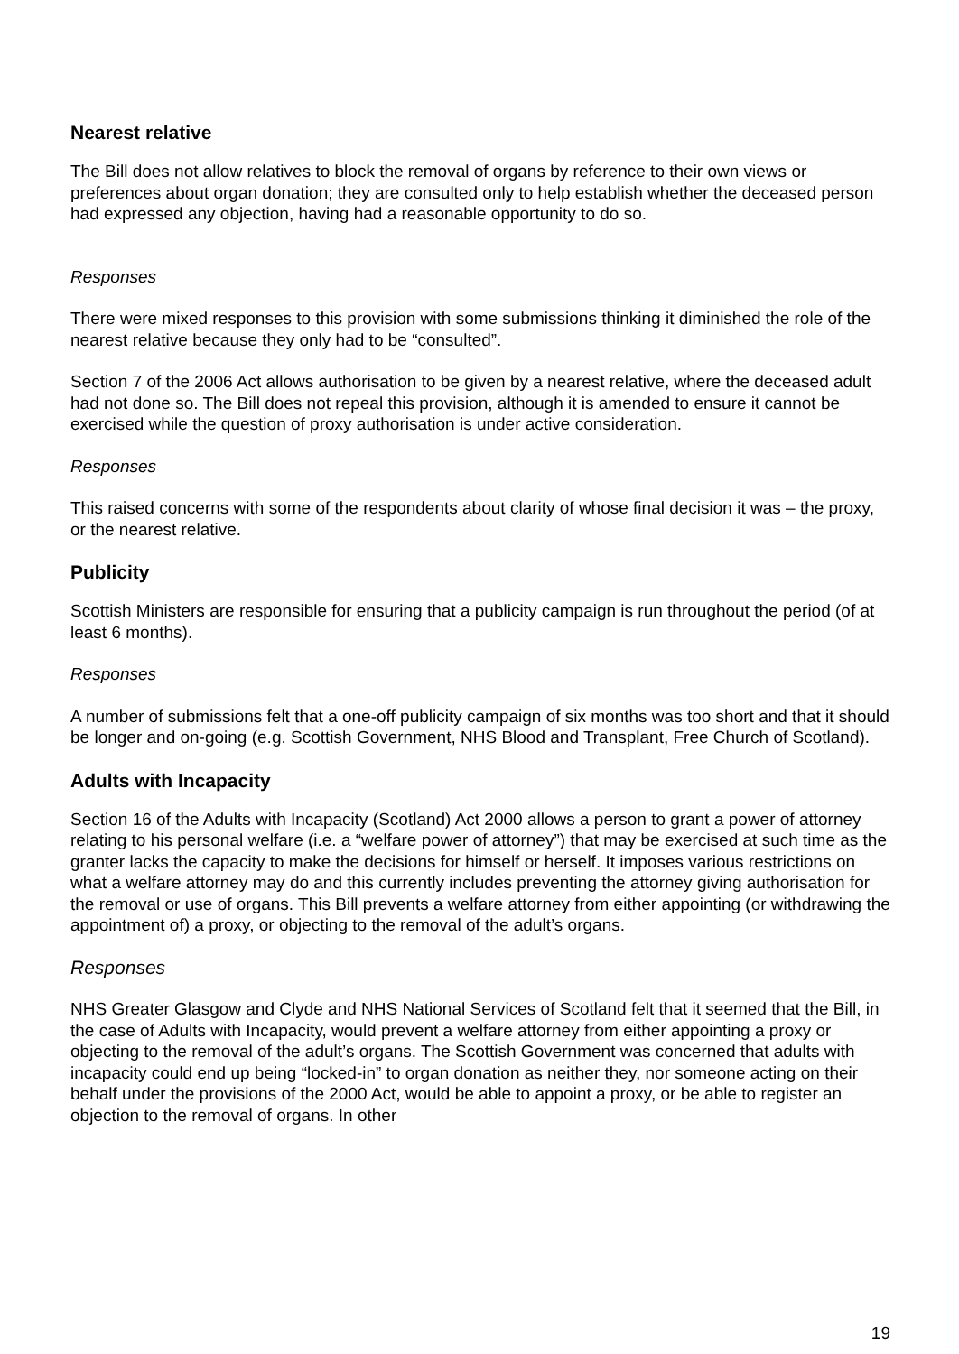Nearest relative
The Bill does not allow relatives to block the removal of organs by reference to their own views or preferences about organ donation; they are consulted only to help establish whether the deceased person had expressed any objection, having had a reasonable opportunity to do so.
Responses
There were mixed responses to this provision with some submissions thinking it diminished the role of the nearest relative because they only had to be “consulted”.
Section 7 of the 2006 Act allows authorisation to be given by a nearest relative, where the deceased adult had not done so. The Bill does not repeal this provision, although it is amended to ensure it cannot be exercised while the question of proxy authorisation is under active consideration.
Responses
This raised concerns with some of the respondents about clarity of whose final decision it was – the proxy, or the nearest relative.
Publicity
Scottish Ministers are responsible for ensuring that a publicity campaign is run throughout the period (of at least 6 months).
Responses
A number of submissions felt that a one-off publicity campaign of six months was too short and that it should be longer and on-going (e.g. Scottish Government, NHS Blood and Transplant, Free Church of Scotland).
Adults with Incapacity
Section 16 of the Adults with Incapacity (Scotland) Act 2000 allows a person to grant a power of attorney relating to his personal welfare (i.e. a “welfare power of attorney”) that may be exercised at such time as the granter lacks the capacity to make the decisions for himself or herself. It imposes various restrictions on what a welfare attorney may do and this currently includes preventing the attorney giving authorisation for the removal or use of organs. This Bill prevents a welfare attorney from either appointing (or withdrawing the appointment of) a proxy, or objecting to the removal of the adult’s organs.
Responses
NHS Greater Glasgow and Clyde and NHS National Services of Scotland felt that it seemed that the Bill, in the case of Adults with Incapacity, would prevent a welfare attorney from either appointing a proxy or objecting to the removal of the adult’s organs. The Scottish Government was concerned that adults with incapacity could end up being “locked-in” to organ donation as neither they, nor someone acting on their behalf under the provisions of the 2000 Act, would be able to appoint a proxy, or be able to register an objection to the removal of organs. In other
19